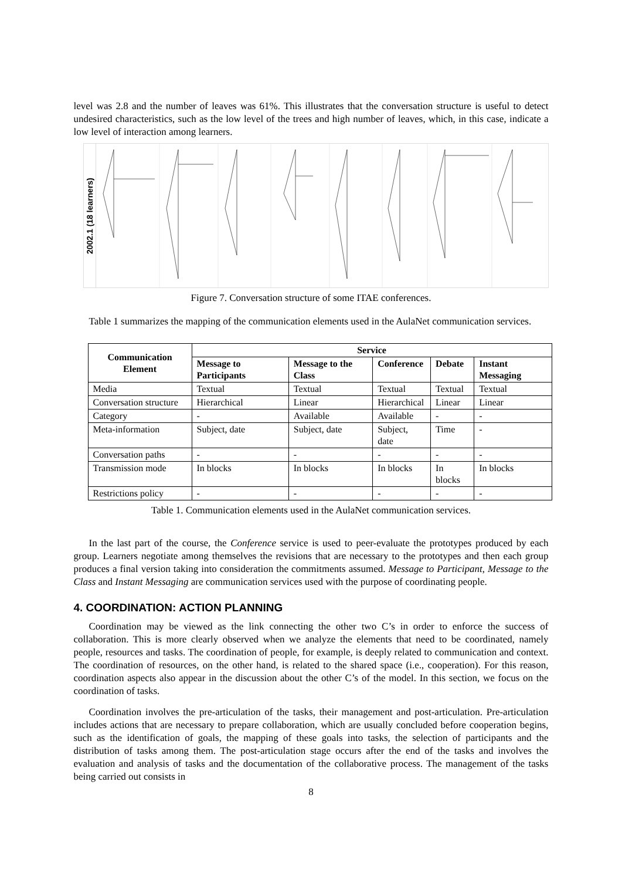level was 2.8 and the number of leaves was 61%. This illustrates that the conversation structure is useful to detect undesired characteristics, such as the low level of the trees and high number of leaves, which, in this case, indicate a low level of interaction among learners.
2002.1 (18 learners)
Figure 7. Conversation structure of some ITAE conferences.
Table 1 summarizes the mapping of the communication elements used in the AulaNet communication services.
| Communication Element | Service | | | | |
| --- | --- | --- | --- | --- | --- |
| | Message to Participants | Message to the Class | Conference | Debate | Instant Messaging |
| Media | Textual | Textual | Textual | Textual | Textual |
| Conversation structure | Hierarchical | Linear | Hierarchical | Linear | Linear |
| Category | - | Available | Available | - | - |
| Meta-information | Subject, date | Subject, date | Subject, date | Time | - |
| Conversation paths | - | - | - | - | - |
| Transmission mode | In blocks | In blocks | In blocks | In blocks | In blocks |
| Restrictions policy | - | - | - | - | - |
Table 1. Communication elements used in the AulaNet communication services.
In the last part of the course, the Conference service is used to peer-evaluate the prototypes produced by each group. Learners negotiate among themselves the revisions that are necessary to the prototypes and then each group produces a final version taking into consideration the commitments assumed. Message to Participant, Message to the Class and Instant Messaging are communication services used with the purpose of coordinating people.
4. COORDINATION: ACTION PLANNING
Coordination may be viewed as the link connecting the other two C’s in order to enforce the success of collaboration. This is more clearly observed when we analyze the elements that need to be coordinated, namely people, resources and tasks. The coordination of people, for example, is deeply related to communication and context. The coordination of resources, on the other hand, is related to the shared space (i.e., cooperation). For this reason, coordination aspects also appear in the discussion about the other C’s of the model. In this section, we focus on the coordination of tasks.
Coordination involves the pre-articulation of the tasks, their management and post-articulation. Pre-articulation includes actions that are necessary to prepare collaboration, which are usually concluded before cooperation begins, such as the identification of goals, the mapping of these goals into tasks, the selection of participants and the distribution of tasks among them. The post-articulation stage occurs after the end of the tasks and involves the evaluation and analysis of tasks and the documentation of the collaborative process. The management of the tasks being carried out consists in
8